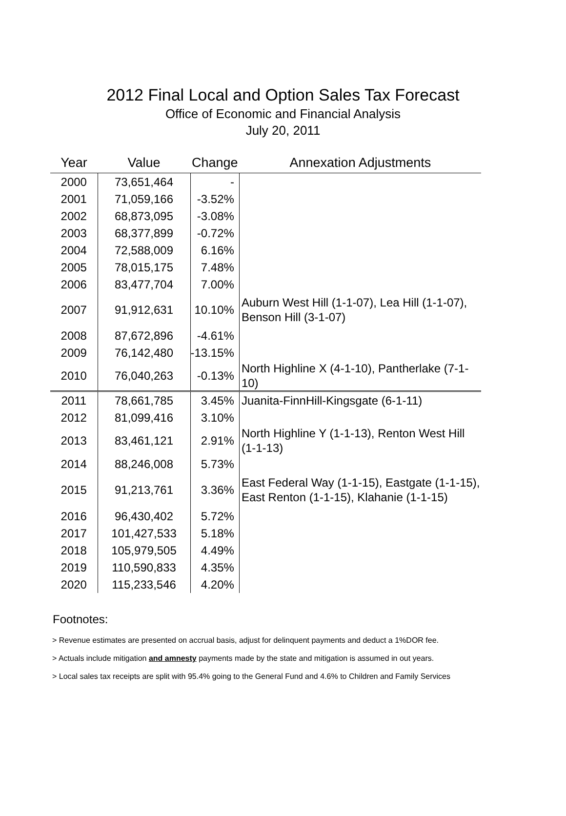2012 Final Local and Option Sales Tax Forecast
Office of Economic and Financial Analysis
July 20, 2011
| Year | Value | Change | Annexation Adjustments |
| --- | --- | --- | --- |
| 2000 | 73,651,464 | - | |
| 2001 | 71,059,166 | -3.52% | |
| 2002 | 68,873,095 | -3.08% | |
| 2003 | 68,377,899 | -0.72% | |
| 2004 | 72,588,009 | 6.16% | |
| 2005 | 78,015,175 | 7.48% | |
| 2006 | 83,477,704 | 7.00% | |
| 2007 | 91,912,631 | 10.10% | Auburn West Hill (1-1-07), Lea Hill (1-1-07), Benson Hill (3-1-07) |
| 2008 | 87,672,896 | -4.61% | |
| 2009 | 76,142,480 | -13.15% | |
| 2010 | 76,040,263 | -0.13% | North Highline X (4-1-10), Pantherlake (7-1-10) |
| 2011 | 78,661,785 | 3.45% | Juanita-FinnHill-Kingsgate (6-1-11) |
| 2012 | 81,099,416 | 3.10% | |
| 2013 | 83,461,121 | 2.91% | North Highline Y (1-1-13), Renton West Hill (1-1-13) |
| 2014 | 88,246,008 | 5.73% | |
| 2015 | 91,213,761 | 3.36% | East Federal Way (1-1-15), Eastgate (1-1-15), East Renton (1-1-15), Klahanie (1-1-15) |
| 2016 | 96,430,402 | 5.72% | |
| 2017 | 101,427,533 | 5.18% | |
| 2018 | 105,979,505 | 4.49% | |
| 2019 | 110,590,833 | 4.35% | |
| 2020 | 115,233,546 | 4.20% | |
Footnotes:
> Revenue estimates are presented on accrual basis, adjust for delinquent payments and deduct a 1%DOR fee.
> Actuals include mitigation and amnesty payments made by the state and mitigation is assumed in out years.
> Local sales tax receipts are split with 95.4% going to the General Fund and 4.6% to Children and Family Services